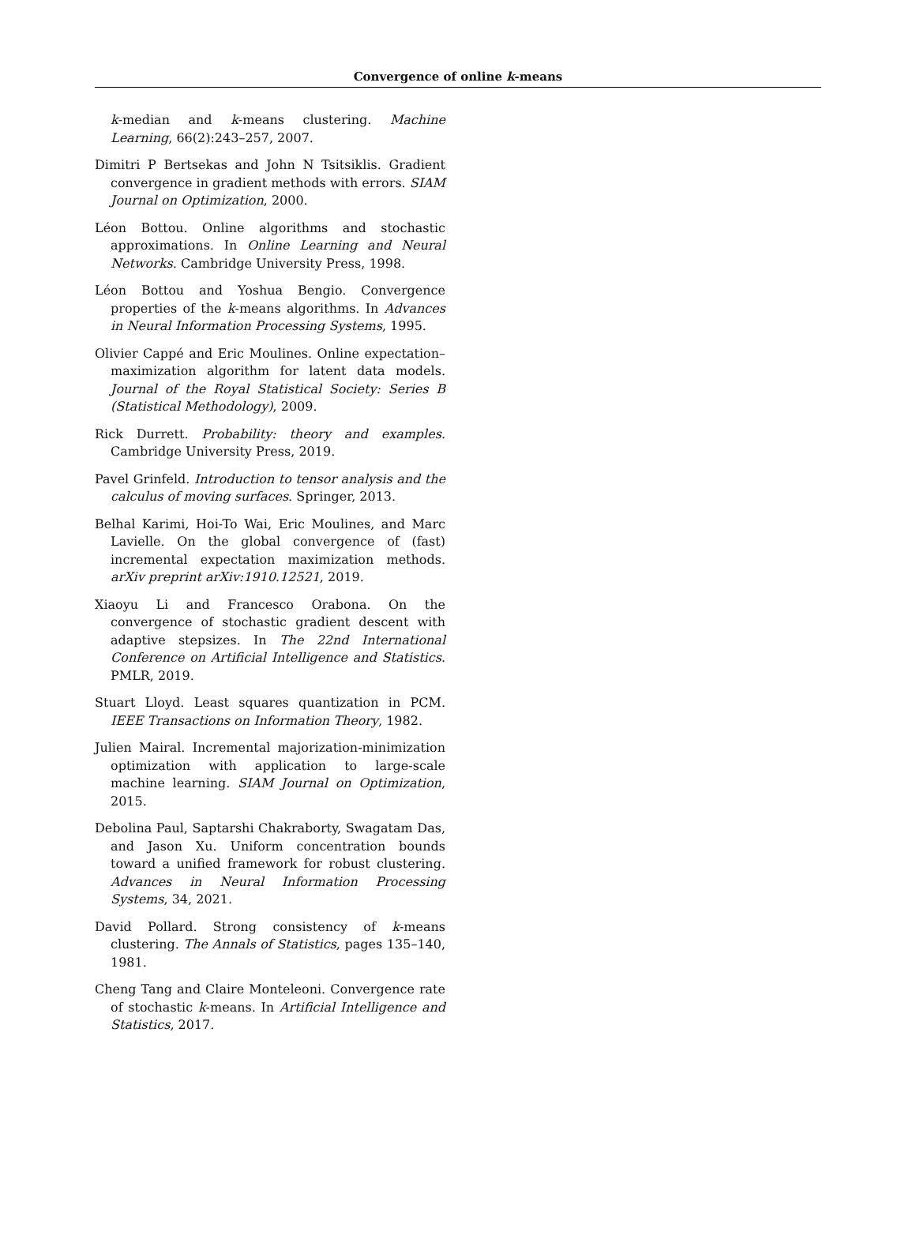Convergence of online k-means
k-median and k-means clustering. Machine Learning, 66(2):243–257, 2007.
Dimitri P Bertsekas and John N Tsitsiklis. Gradient convergence in gradient methods with errors. SIAM Journal on Optimization, 2000.
Léon Bottou. Online algorithms and stochastic approximations. In Online Learning and Neural Networks. Cambridge University Press, 1998.
Léon Bottou and Yoshua Bengio. Convergence properties of the k-means algorithms. In Advances in Neural Information Processing Systems, 1995.
Olivier Cappé and Eric Moulines. Online expectation–maximization algorithm for latent data models. Journal of the Royal Statistical Society: Series B (Statistical Methodology), 2009.
Rick Durrett. Probability: theory and examples. Cambridge University Press, 2019.
Pavel Grinfeld. Introduction to tensor analysis and the calculus of moving surfaces. Springer, 2013.
Belhal Karimi, Hoi-To Wai, Eric Moulines, and Marc Lavielle. On the global convergence of (fast) incremental expectation maximization methods. arXiv preprint arXiv:1910.12521, 2019.
Xiaoyu Li and Francesco Orabona. On the convergence of stochastic gradient descent with adaptive stepsizes. In The 22nd International Conference on Artificial Intelligence and Statistics. PMLR, 2019.
Stuart Lloyd. Least squares quantization in PCM. IEEE Transactions on Information Theory, 1982.
Julien Mairal. Incremental majorization-minimization optimization with application to large-scale machine learning. SIAM Journal on Optimization, 2015.
Debolina Paul, Saptarshi Chakraborty, Swagatam Das, and Jason Xu. Uniform concentration bounds toward a unified framework for robust clustering. Advances in Neural Information Processing Systems, 34, 2021.
David Pollard. Strong consistency of k-means clustering. The Annals of Statistics, pages 135–140, 1981.
Cheng Tang and Claire Monteleoni. Convergence rate of stochastic k-means. In Artificial Intelligence and Statistics, 2017.